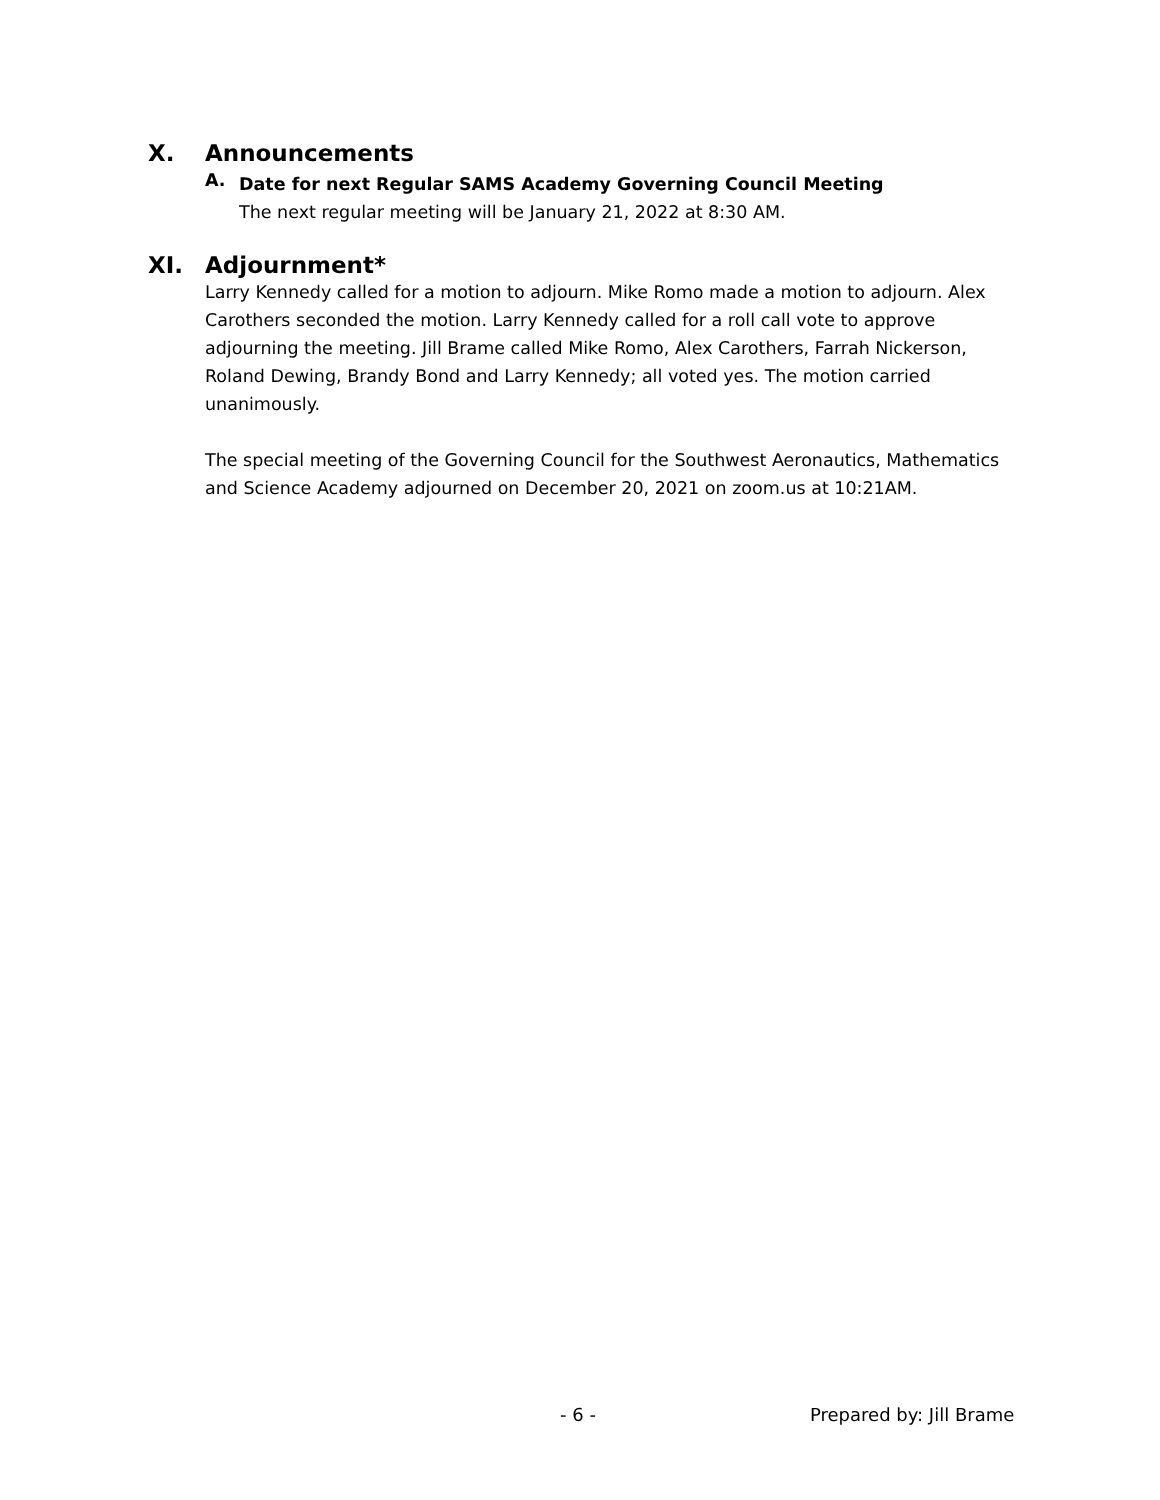X. Announcements
A.
Date for next Regular SAMS Academy Governing Council Meeting
The next regular meeting will be January 21, 2022 at 8:30 AM.
XI. Adjournment*
Larry Kennedy called for a motion to adjourn. Mike Romo made a motion to adjourn. Alex Carothers seconded the motion. Larry Kennedy called for a roll call vote to approve adjourning the meeting. Jill Brame called Mike Romo, Alex Carothers, Farrah Nickerson, Roland Dewing, Brandy Bond and Larry Kennedy; all voted yes. The motion carried unanimously.
The special meeting of the Governing Council for the Southwest Aeronautics, Mathematics and Science Academy adjourned on December 20, 2021 on zoom.us at 10:21AM.
- 6 - Prepared by: Jill Brame